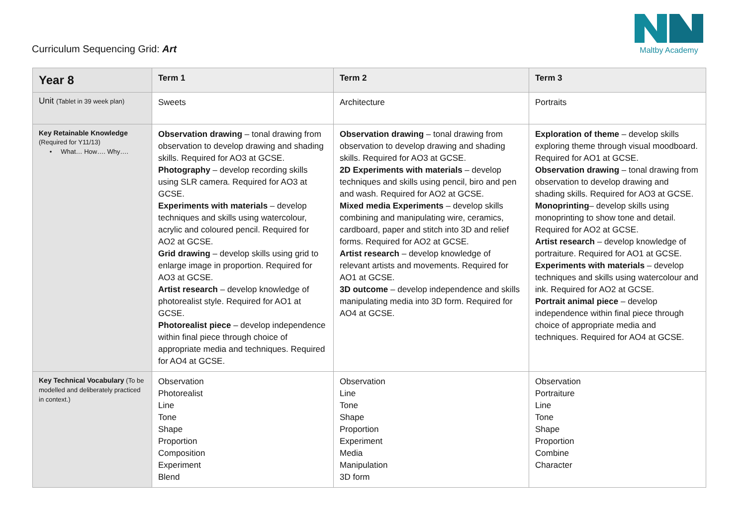Curriculum Sequencing Grid: Art
Maltby Academy
| Year 8 | Term 1 | Term 2 | Term 3 |
| --- | --- | --- | --- |
| Unit (Tablet in 39 week plan) | Sweets | Architecture | Portraits |
| Key Retainable Knowledge (Required for Y11/13) • What… How…. Why…. | Observation drawing – tonal drawing from observation to develop drawing and shading skills. Required for AO3 at GCSE. Photography – develop recording skills using SLR camera. Required for AO3 at GCSE. Experiments with materials – develop techniques and skills using watercolour, acrylic and coloured pencil. Required for AO2 at GCSE. Grid drawing – develop skills using grid to enlarge image in proportion. Required for AO3 at GCSE. Artist research – develop knowledge of photorealist style. Required for AO1 at GCSE. Photorealist piece – develop independence within final piece through choice of appropriate media and techniques. Required for AO4 at GCSE. | Observation drawing – tonal drawing from observation to develop drawing and shading skills. Required for AO3 at GCSE. 2D Experiments with materials – develop techniques and skills using pencil, biro and pen and wash. Required for AO2 at GCSE. Mixed media Experiments – develop skills combining and manipulating wire, ceramics, cardboard, paper and stitch into 3D and relief forms. Required for AO2 at GCSE. Artist research – develop knowledge of relevant artists and movements. Required for AO1 at GCSE. 3D outcome – develop independence and skills manipulating media into 3D form. Required for AO4 at GCSE. | Exploration of theme – develop skills exploring theme through visual moodboard. Required for AO1 at GCSE. Observation drawing – tonal drawing from observation to develop drawing and shading skills. Required for AO3 at GCSE. Monoprinting – develop skills using monoprinting to show tone and detail. Required for AO2 at GCSE. Artist research – develop knowledge of portraiture. Required for AO1 at GCSE. Experiments with materials – develop techniques and skills using watercolour and ink. Required for AO2 at GCSE. Portrait animal piece – develop independence within final piece through choice of appropriate media and techniques. Required for AO4 at GCSE. |
| Key Technical Vocabulary (To be modelled and deliberately practiced in context.) | Observation Photorealist Line Tone Shape Proportion Composition Experiment Blend | Observation Line Tone Shape Proportion Experiment Media Manipulation 3D form | Observation Portraiture Line Tone Shape Proportion Combine Character |